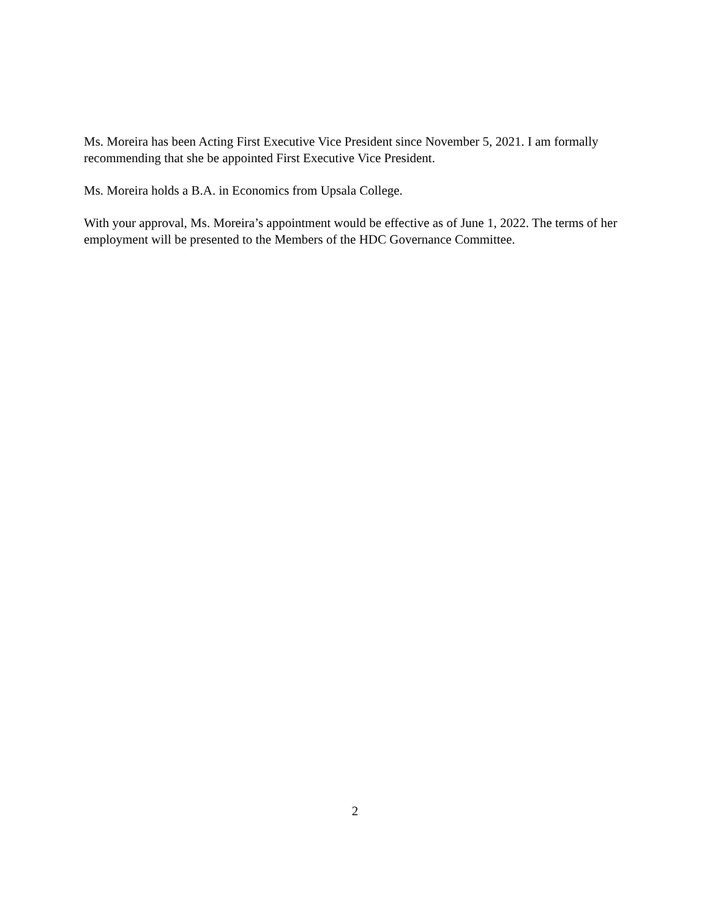Ms. Moreira has been Acting First Executive Vice President since November 5, 2021. I am formally recommending that she be appointed First Executive Vice President.
Ms. Moreira holds a B.A. in Economics from Upsala College.
With your approval, Ms. Moreira’s appointment would be effective as of June 1, 2022. The terms of her employment will be presented to the Members of the HDC Governance Committee.
2